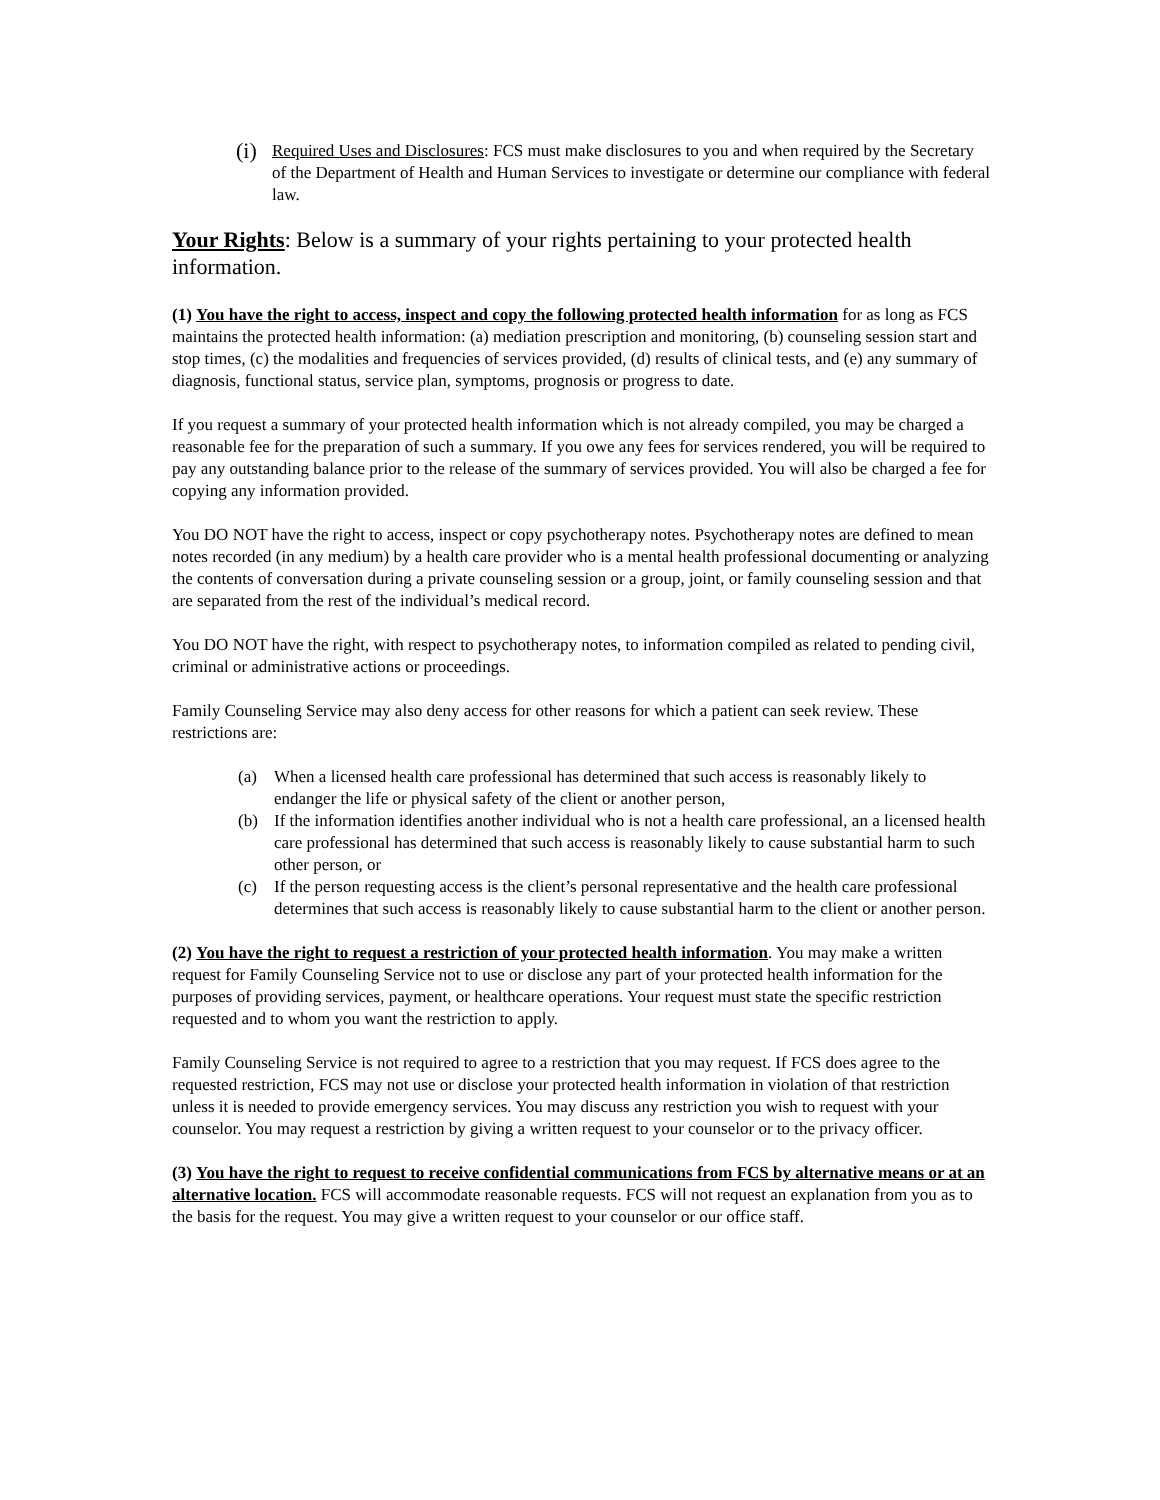(i) Required Uses and Disclosures: FCS must make disclosures to you and when required by the Secretary of the Department of Health and Human Services to investigate or determine our compliance with federal law.
Your Rights: Below is a summary of your rights pertaining to your protected health information.
(1) You have the right to access, inspect and copy the following protected health information for as long as FCS maintains the protected health information: (a) mediation prescription and monitoring, (b) counseling session start and stop times, (c) the modalities and frequencies of services provided, (d) results of clinical tests, and (e) any summary of diagnosis, functional status, service plan, symptoms, prognosis or progress to date.
If you request a summary of your protected health information which is not already compiled, you may be charged a reasonable fee for the preparation of such a summary. If you owe any fees for services rendered, you will be required to pay any outstanding balance prior to the release of the summary of services provided. You will also be charged a fee for copying any information provided.
You DO NOT have the right to access, inspect or copy psychotherapy notes. Psychotherapy notes are defined to mean notes recorded (in any medium) by a health care provider who is a mental health professional documenting or analyzing the contents of conversation during a private counseling session or a group, joint, or family counseling session and that are separated from the rest of the individual’s medical record.
You DO NOT have the right, with respect to psychotherapy notes, to information compiled as related to pending civil, criminal or administrative actions or proceedings.
Family Counseling Service may also deny access for other reasons for which a patient can seek review. These restrictions are:
(a) When a licensed health care professional has determined that such access is reasonably likely to endanger the life or physical safety of the client or another person,
(b) If the information identifies another individual who is not a health care professional, an a licensed health care professional has determined that such access is reasonably likely to cause substantial harm to such other person, or
(c) If the person requesting access is the client’s personal representative and the health care professional determines that such access is reasonably likely to cause substantial harm to the client or another person.
(2) You have the right to request a restriction of your protected health information. You may make a written request for Family Counseling Service not to use or disclose any part of your protected health information for the purposes of providing services, payment, or healthcare operations. Your request must state the specific restriction requested and to whom you want the restriction to apply.
Family Counseling Service is not required to agree to a restriction that you may request. If FCS does agree to the requested restriction, FCS may not use or disclose your protected health information in violation of that restriction unless it is needed to provide emergency services. You may discuss any restriction you wish to request with your counselor. You may request a restriction by giving a written request to your counselor or to the privacy officer.
(3) You have the right to request to receive confidential communications from FCS by alternative means or at an alternative location. FCS will accommodate reasonable requests. FCS will not request an explanation from you as to the basis for the request. You may give a written request to your counselor or our office staff.